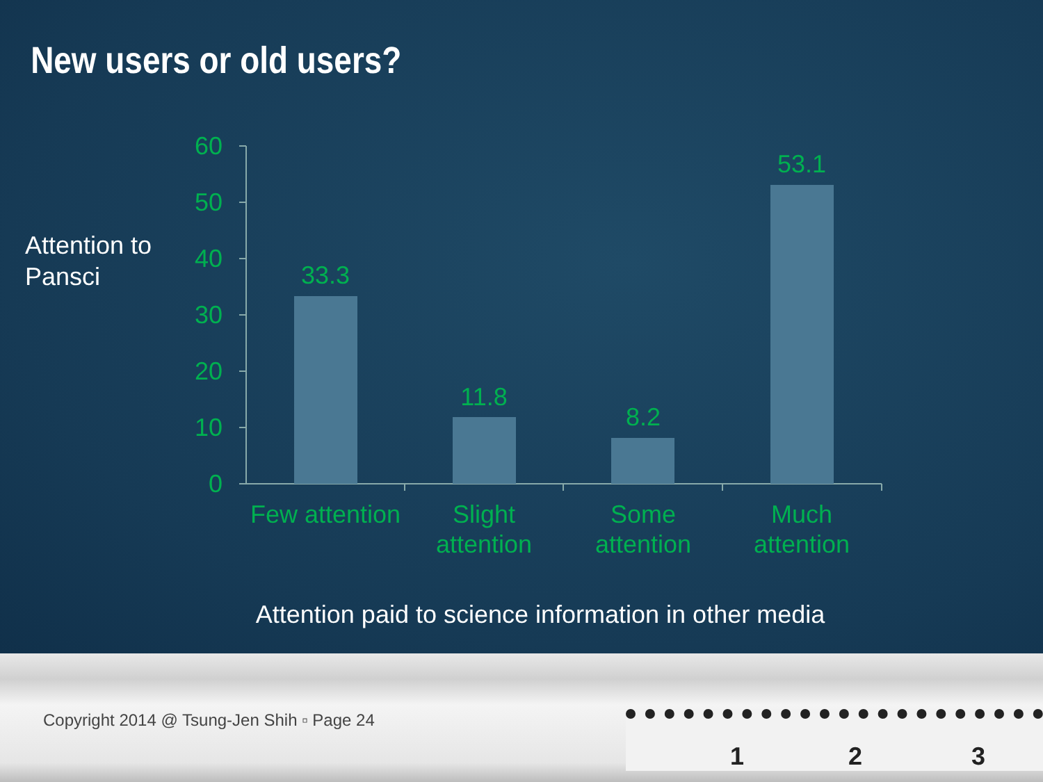New users or old users?
Attention to
Pansci
60
50
40
30
20
10
0
33.3
11.8
8.2
53.1
Few attention
Slight
attention
Some
attention
Much
attention
Attention paid to science information in other media
Copyright 2014 @ Tsung-Jen Shih ▫ Page 24
1 2 3